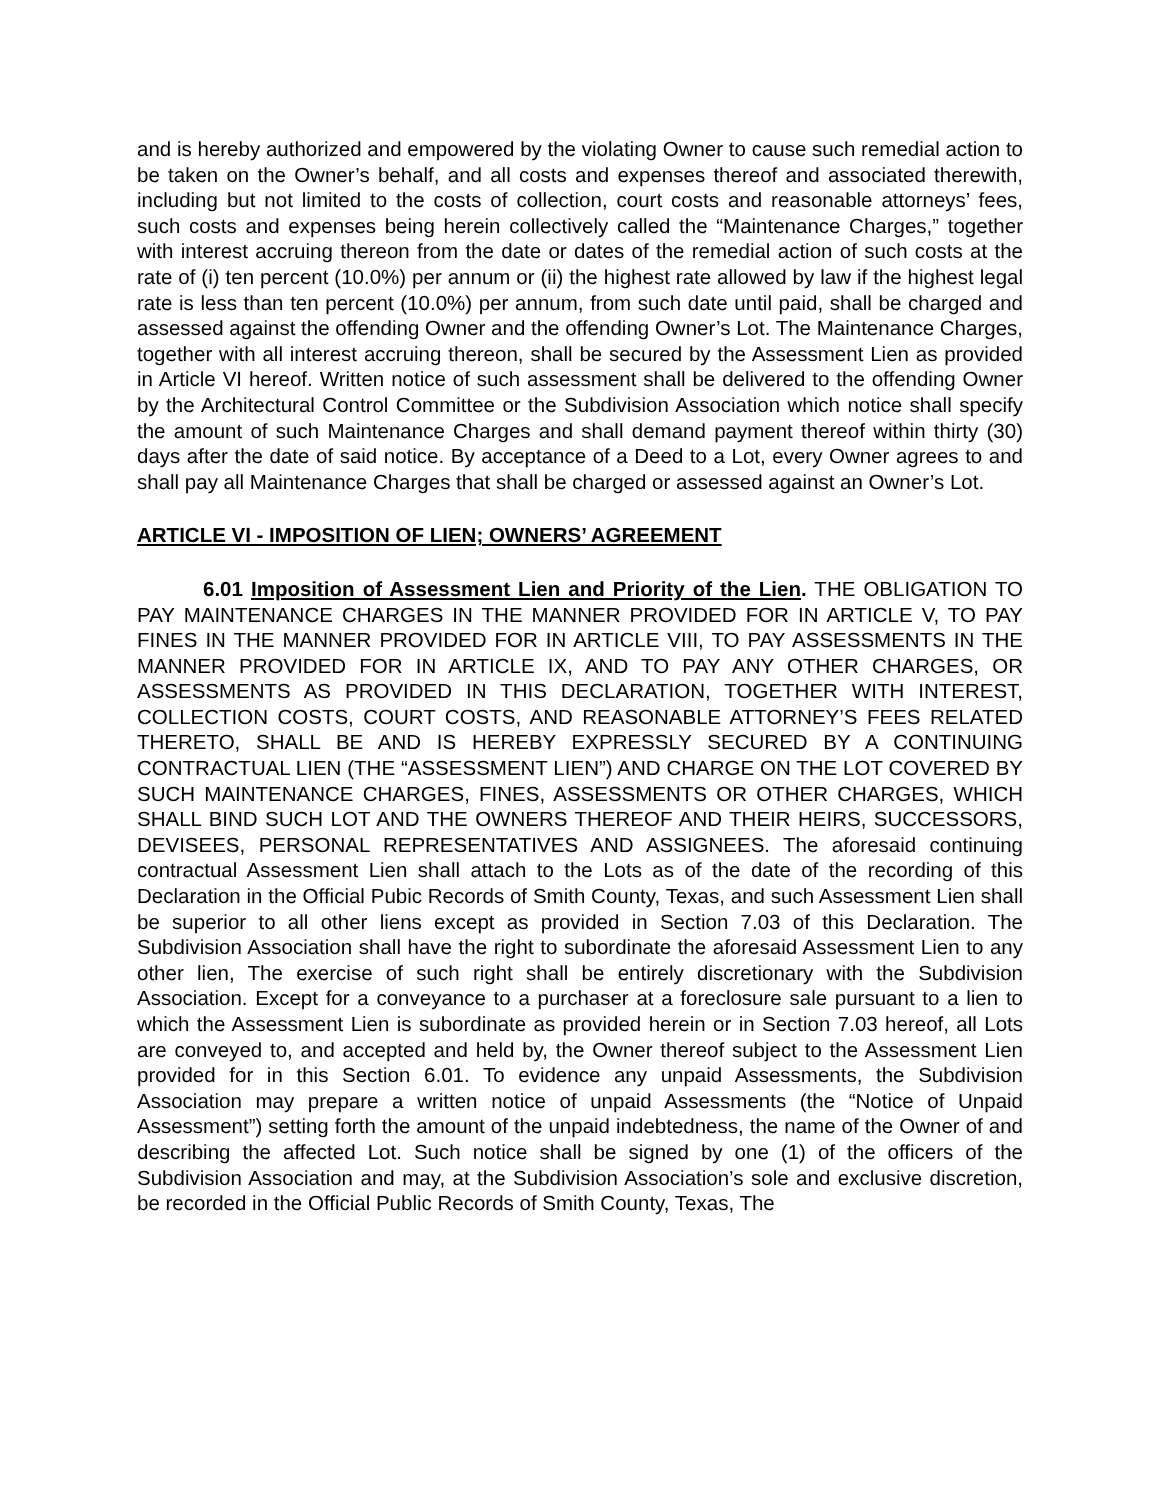and is hereby authorized and empowered by the violating Owner to cause such remedial action to be taken on the Owner’s behalf, and all costs and expenses thereof and associated therewith, including but not limited to the costs of collection, court costs and reasonable attorneys’ fees, such costs and expenses being herein collectively called the “Maintenance Charges,” together with interest accruing thereon from the date or dates of the remedial action of such costs at the rate of (i) ten percent (10.0%) per annum or (ii) the highest rate allowed by law if the highest legal rate is less than ten percent (10.0%) per annum, from such date until paid, shall be charged and assessed against the offending Owner and the offending Owner’s Lot. The Maintenance Charges, together with all interest accruing thereon, shall be secured by the Assessment Lien as provided in Article VI hereof. Written notice of such assessment shall be delivered to the offending Owner by the Architectural Control Committee or the Subdivision Association which notice shall specify the amount of such Maintenance Charges and shall demand payment thereof within thirty (30) days after the date of said notice. By acceptance of a Deed to a Lot, every Owner agrees to and shall pay all Maintenance Charges that shall be charged or assessed against an Owner’s Lot.
ARTICLE VI - IMPOSITION OF LIEN; OWNERS’ AGREEMENT
6.01 Imposition of Assessment Lien and Priority of the Lien. THE OBLIGATION TO PAY MAINTENANCE CHARGES IN THE MANNER PROVIDED FOR IN ARTICLE V, TO PAY FINES IN THE MANNER PROVIDED FOR IN ARTICLE VIII, TO PAY ASSESSMENTS IN THE MANNER PROVIDED FOR IN ARTICLE IX, AND TO PAY ANY OTHER CHARGES, OR ASSESSMENTS AS PROVIDED IN THIS DECLARATION, TOGETHER WITH INTEREST, COLLECTION COSTS, COURT COSTS, AND REASONABLE ATTORNEY’S FEES RELATED THERETO, SHALL BE AND IS HEREBY EXPRESSLY SECURED BY A CONTINUING CONTRACTUAL LIEN (THE “ASSESSMENT LIEN”) AND CHARGE ON THE LOT COVERED BY SUCH MAINTENANCE CHARGES, FINES, ASSESSMENTS OR OTHER CHARGES, WHICH SHALL BIND SUCH LOT AND THE OWNERS THEREOF AND THEIR HEIRS, SUCCESSORS, DEVISEES, PERSONAL REPRESENTATIVES AND ASSIGNEES. The aforesaid continuing contractual Assessment Lien shall attach to the Lots as of the date of the recording of this Declaration in the Official Pubic Records of Smith County, Texas, and such Assessment Lien shall be superior to all other liens except as provided in Section 7.03 of this Declaration. The Subdivision Association shall have the right to subordinate the aforesaid Assessment Lien to any other lien, The exercise of such right shall be entirely discretionary with the Subdivision Association. Except for a conveyance to a purchaser at a foreclosure sale pursuant to a lien to which the Assessment Lien is subordinate as provided herein or in Section 7.03 hereof, all Lots are conveyed to, and accepted and held by, the Owner thereof subject to the Assessment Lien provided for in this Section 6.01. To evidence any unpaid Assessments, the Subdivision Association may prepare a written notice of unpaid Assessments (the “Notice of Unpaid Assessment”) setting forth the amount of the unpaid indebtedness, the name of the Owner of and describing the affected Lot. Such notice shall be signed by one (1) of the officers of the Subdivision Association and may, at the Subdivision Association’s sole and exclusive discretion, be recorded in the Official Public Records of Smith County, Texas, The